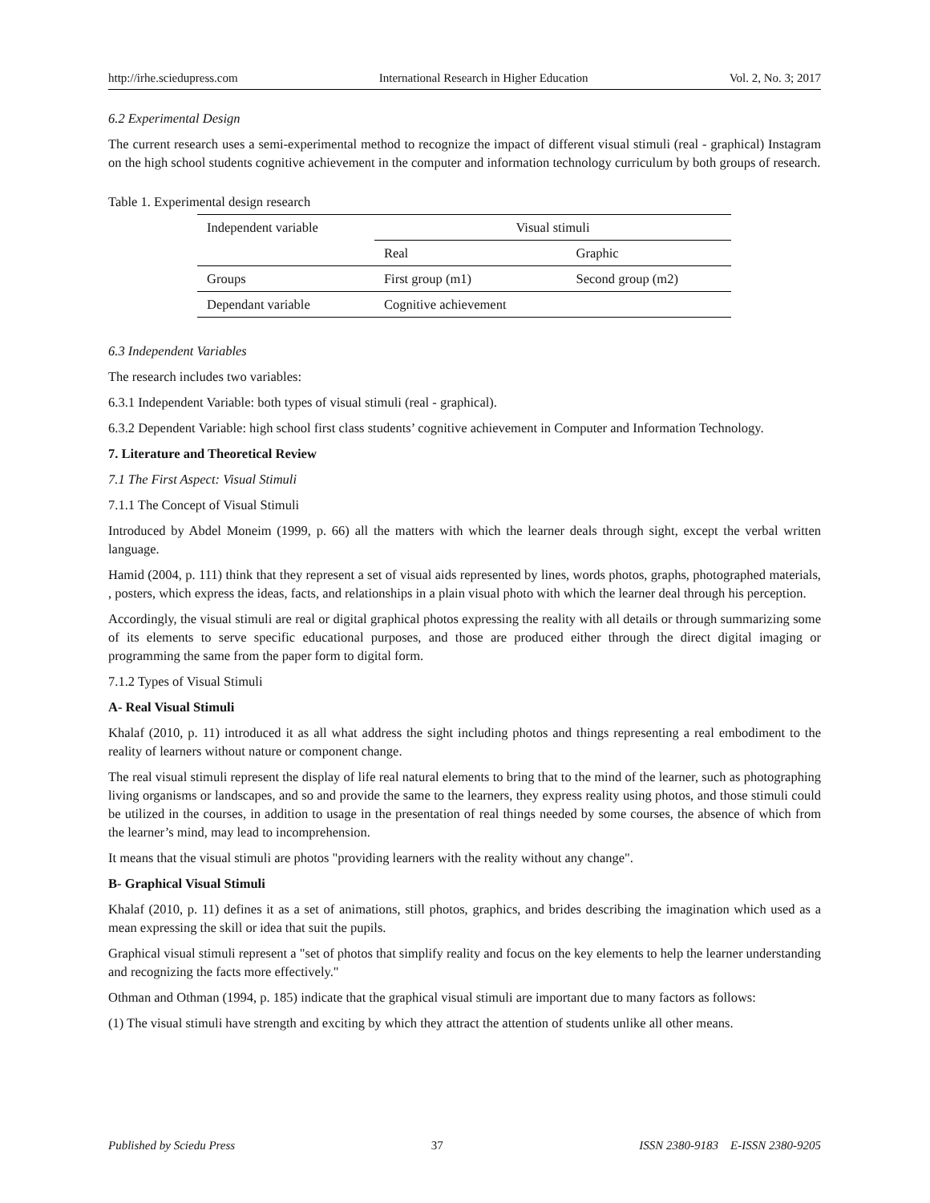http://irhe.sciedupress.com International Research in Higher Education Vol. 2, No. 3; 2017
6.2 Experimental Design
The current research uses a semi-experimental method to recognize the impact of different visual stimuli (real - graphical) Instagram on the high school students cognitive achievement in the computer and information technology curriculum by both groups of research.
Table 1. Experimental design research
| Independent variable | Visual stimuli | |
| | Real | Graphic |
| Groups | First group (m1) | Second group (m2) |
| Dependant variable | Cognitive achievement | |
6.3 Independent Variables
The research includes two variables:
6.3.1 Independent Variable: both types of visual stimuli (real - graphical).
6.3.2 Dependent Variable: high school first class students’ cognitive achievement in Computer and Information Technology.
7. Literature and Theoretical Review
7.1 The First Aspect: Visual Stimuli
7.1.1 The Concept of Visual Stimuli
Introduced by Abdel Moneim (1999, p. 66) all the matters with which the learner deals through sight, except the verbal written language.
Hamid (2004, p. 111) think that they represent a set of visual aids represented by lines, words photos, graphs, photographed materials, , posters, which express the ideas, facts, and relationships in a plain visual photo with which the learner deal through his perception.
Accordingly, the visual stimuli are real or digital graphical photos expressing the reality with all details or through summarizing some of its elements to serve specific educational purposes, and those are produced either through the direct digital imaging or programming the same from the paper form to digital form.
7.1.2 Types of Visual Stimuli
A- Real Visual Stimuli
Khalaf (2010, p. 11) introduced it as all what address the sight including photos and things representing a real embodiment to the reality of learners without nature or component change.
The real visual stimuli represent the display of life real natural elements to bring that to the mind of the learner, such as photographing living organisms or landscapes, and so and provide the same to the learners, they express reality using photos, and those stimuli could be utilized in the courses, in addition to usage in the presentation of real things needed by some courses, the absence of which from the learner’s mind, may lead to incomprehension.
It means that the visual stimuli are photos "providing learners with the reality without any change".
B- Graphical Visual Stimuli
Khalaf (2010, p. 11) defines it as a set of animations, still photos, graphics, and brides describing the imagination which used as a mean expressing the skill or idea that suit the pupils.
Graphical visual stimuli represent a "set of photos that simplify reality and focus on the key elements to help the learner understanding and recognizing the facts more effectively."
Othman and Othman (1994, p. 185) indicate that the graphical visual stimuli are important due to many factors as follows:
(1) The visual stimuli have strength and exciting by which they attract the attention of students unlike all other means.
Published by Sciedu Press 37 ISSN 2380-9183 E-ISSN 2380-9205